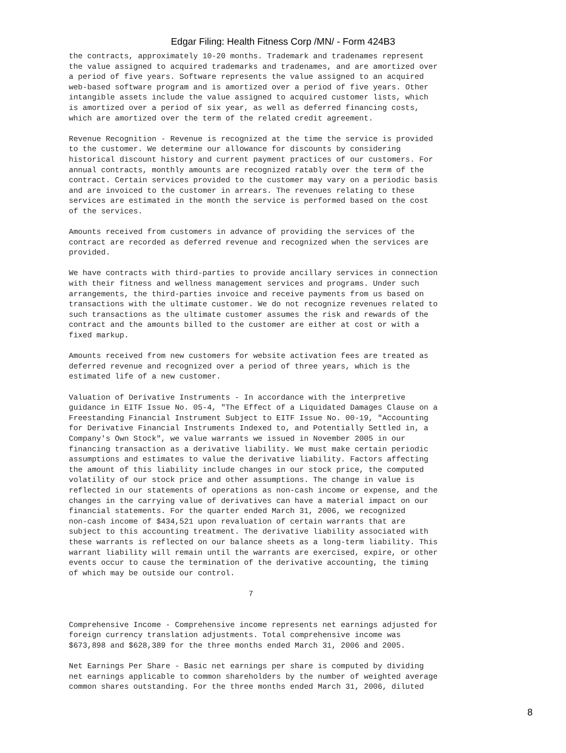Edgar Filing: Health Fitness Corp /MN/ - Form 424B3
the contracts, approximately 10-20 months. Trademark and tradenames represent
the value assigned to acquired trademarks and tradenames, and are amortized over
a period of five years. Software represents the value assigned to an acquired
web-based software program and is amortized over a period of five years. Other
intangible assets include the value assigned to acquired customer lists, which
is amortized over a period of six year, as well as deferred financing costs,
which are amortized over the term of the related credit agreement.

Revenue Recognition - Revenue is recognized at the time the service is provided
to the customer. We determine our allowance for discounts by considering
historical discount history and current payment practices of our customers. For
annual contracts, monthly amounts are recognized ratably over the term of the
contract. Certain services provided to the customer may vary on a periodic basis
and are invoiced to the customer in arrears. The revenues relating to these
services are estimated in the month the service is performed based on the cost
of the services.

Amounts received from customers in advance of providing the services of the
contract are recorded as deferred revenue and recognized when the services are
provided.

We have contracts with third-parties to provide ancillary services in connection
with their fitness and wellness management services and programs. Under such
arrangements, the third-parties invoice and receive payments from us based on
transactions with the ultimate customer. We do not recognize revenues related to
such transactions as the ultimate customer assumes the risk and rewards of the
contract and the amounts billed to the customer are either at cost or with a
fixed markup.

Amounts received from new customers for website activation fees are treated as
deferred revenue and recognized over a period of three years, which is the
estimated life of a new customer.

Valuation of Derivative Instruments - In accordance with the interpretive
guidance in EITF Issue No. 05-4, "The Effect of a Liquidated Damages Clause on a
Freestanding Financial Instrument Subject to EITF Issue No. 00-19, "Accounting
for Derivative Financial Instruments Indexed to, and Potentially Settled in, a
Company's Own Stock", we value warrants we issued in November 2005 in our
financing transaction as a derivative liability. We must make certain periodic
assumptions and estimates to value the derivative liability. Factors affecting
the amount of this liability include changes in our stock price, the computed
volatility of our stock price and other assumptions. The change in value is
reflected in our statements of operations as non-cash income or expense, and the
changes in the carrying value of derivatives can have a material impact on our
financial statements. For the quarter ended March 31, 2006, we recognized
non-cash income of $434,521 upon revaluation of certain warrants that are
subject to this accounting treatment. The derivative liability associated with
these warrants is reflected on our balance sheets as a long-term liability. This
warrant liability will remain until the warrants are exercised, expire, or other
events occur to cause the termination of the derivative accounting, the timing
of which may be outside our control.

                                       7


Comprehensive Income - Comprehensive income represents net earnings adjusted for
foreign currency translation adjustments. Total comprehensive income was
$673,898 and $628,389 for the three months ended March 31, 2006 and 2005.

Net Earnings Per Share - Basic net earnings per share is computed by dividing
net earnings applicable to common shareholders by the number of weighted average
common shares outstanding. For the three months ended March 31, 2006, diluted
8